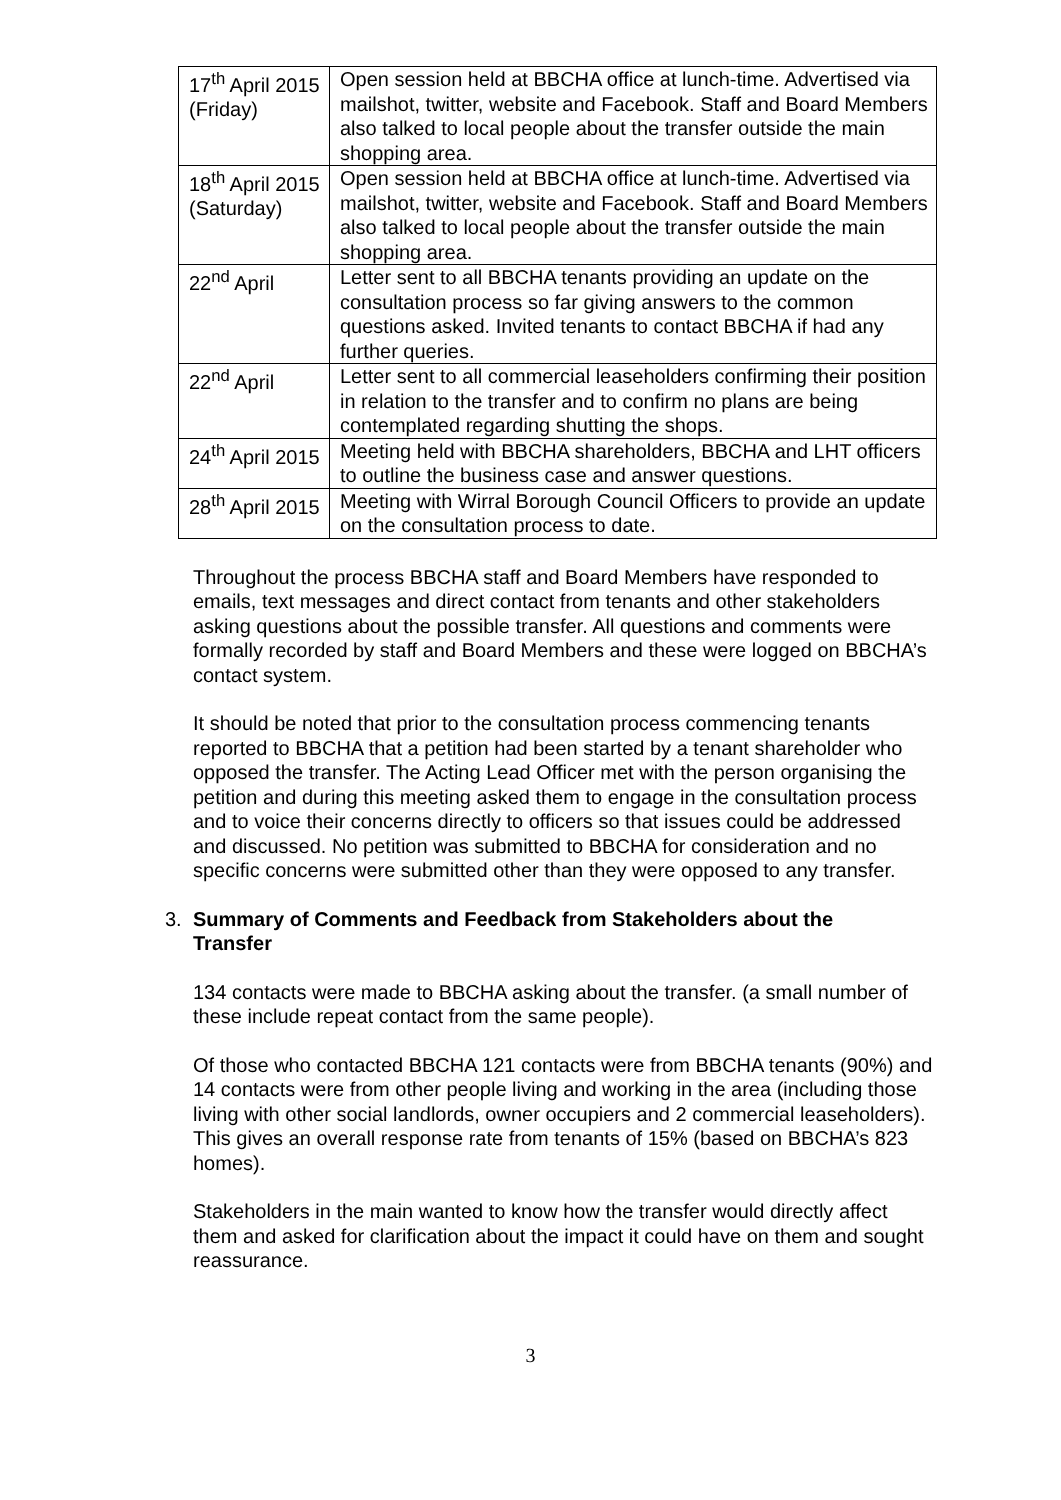| 17<sup>th</sup> April 2015 (Friday) | Open session held at BBCHA office at lunch-time. Advertised via mailshot, twitter, website and Facebook. Staff and Board Members also talked to local people about the transfer outside the main shopping area. |
| 18<sup>th</sup> April 2015 (Saturday) | Open session held at BBCHA office at lunch-time. Advertised via mailshot, twitter, website and Facebook. Staff and Board Members also talked to local people about the transfer outside the main shopping area. |
| 22<sup>nd</sup> April | Letter sent to all BBCHA tenants providing an update on the consultation process so far giving answers to the common questions asked. Invited tenants to contact BBCHA if had any further queries. |
| 22<sup>nd</sup> April | Letter sent to all commercial leaseholders confirming their position in relation to the transfer and to confirm no plans are being contemplated regarding shutting the shops. |
| 24<sup>th</sup> April 2015 | Meeting held with BBCHA shareholders, BBCHA and LHT officers to outline the business case and answer questions. |
| 28<sup>th</sup> April 2015 | Meeting with Wirral Borough Council Officers to provide an update on the consultation process to date. |
Throughout the process BBCHA staff and Board Members have responded to emails, text messages and direct contact from tenants and other stakeholders asking questions about the possible transfer. All questions and comments were formally recorded by staff and Board Members and these were logged on BBCHA’s contact system.
It should be noted that prior to the consultation process commencing tenants reported to BBCHA that a petition had been started by a tenant shareholder who opposed the transfer. The Acting Lead Officer met with the person organising the petition and during this meeting asked them to engage in the consultation process and to voice their concerns directly to officers so that issues could be addressed and discussed. No petition was submitted to BBCHA for consideration and no specific concerns were submitted other than they were opposed to any transfer.
3. Summary of Comments and Feedback from Stakeholders about the Transfer
134 contacts were made to BBCHA asking about the transfer. (a small number of these include repeat contact from the same people).
Of those who contacted BBCHA 121 contacts were from BBCHA tenants (90%) and 14 contacts were from other people living and working in the area (including those living with other social landlords, owner occupiers and 2 commercial leaseholders). This gives an overall response rate from tenants of 15% (based on BBCHA’s 823 homes).
Stakeholders in the main wanted to know how the transfer would directly affect them and asked for clarification about the impact it could have on them and sought reassurance.
3